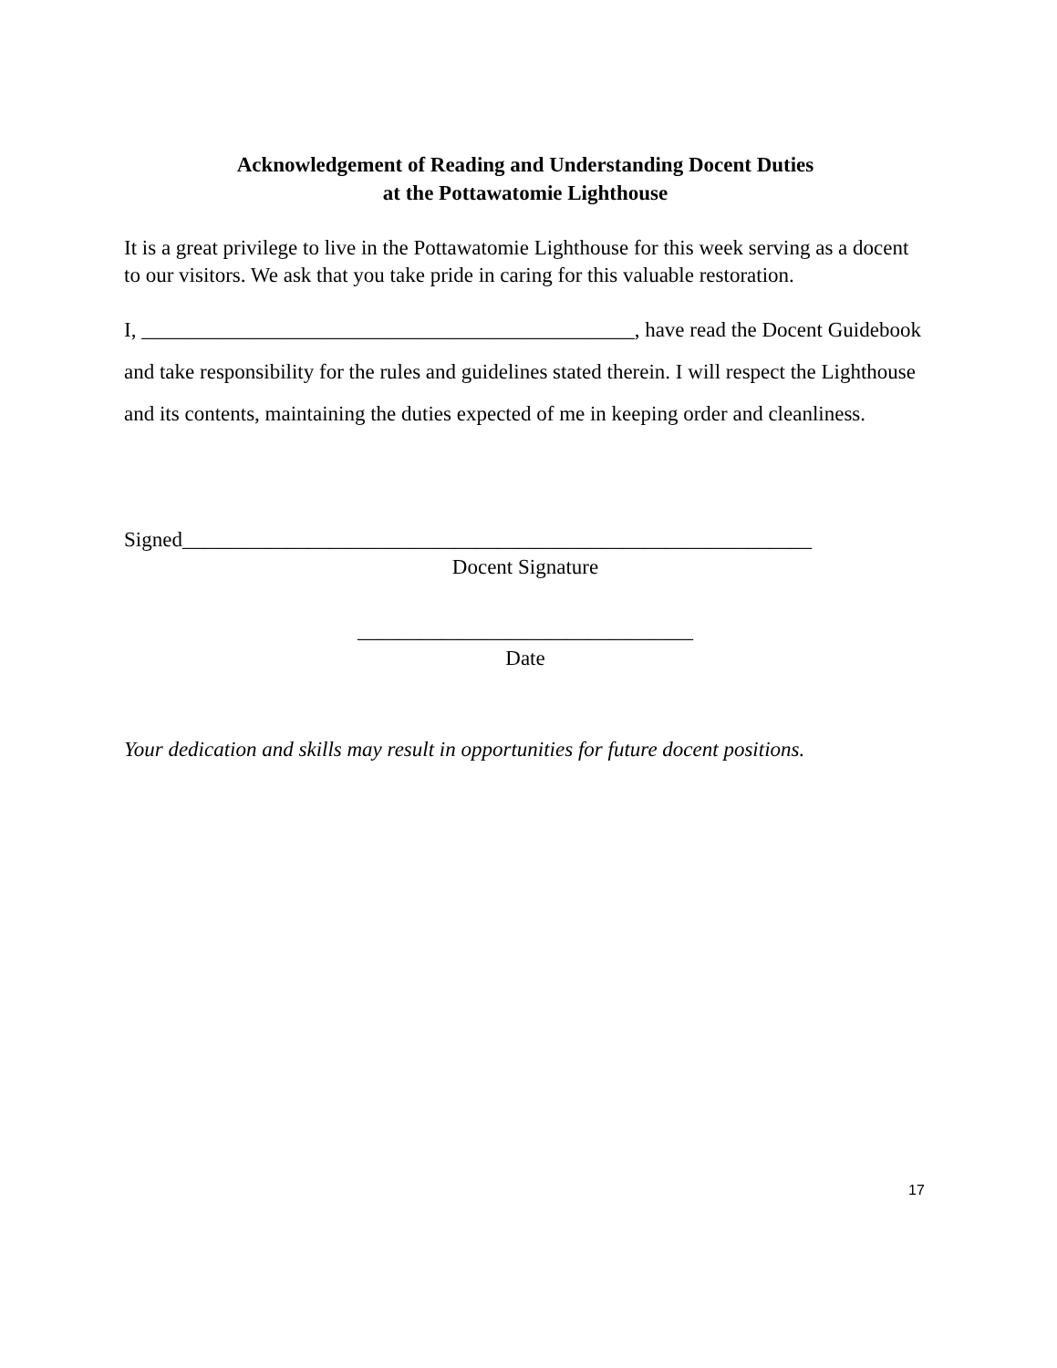Acknowledgement of Reading and Understanding Docent Duties
at the Pottawatomie Lighthouse
It is a great privilege to live in the Pottawatomie Lighthouse for this week serving as a docent to our visitors. We ask that you take pride in caring for this valuable restoration.
I, _______________________________________________, have read the Docent Guidebook and take responsibility for the rules and guidelines stated therein. I will respect the Lighthouse and its contents, maintaining the duties expected of me in keeping order and cleanliness.
Signed____________________________________________________________
Docent Signature
________________________________
Date
Your dedication and skills may result in opportunities for future docent positions.
17